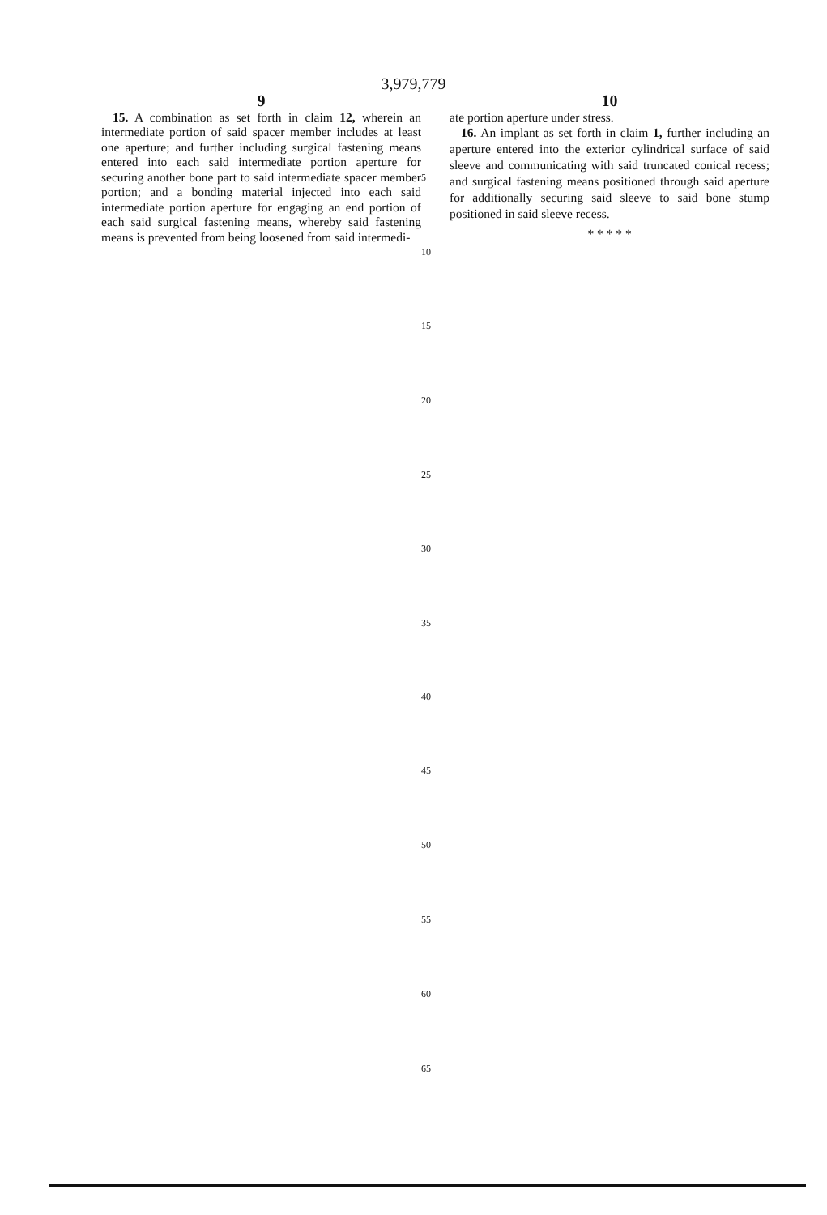3,979,779
9
15. A combination as set forth in claim 12, wherein an intermediate portion of said spacer member includes at least one aperture; and further including surgical fastening means entered into each said intermediate portion aperture for securing another bone part to said intermediate spacer member portion; and a bonding material injected into each said intermediate portion aperture for engaging an end portion of each said surgical fastening means, whereby said fastening means is prevented from being loosened from said intermedi-
10
ate portion aperture under stress.
16. An implant as set forth in claim 1, further including an aperture entered into the exterior cylindrical surface of said sleeve and communicating with said truncated conical recess; and surgical fastening means positioned through said aperture for additionally securing said sleeve to said bone stump positioned in said sleeve recess.
* * * * *
5
10
15
20
25
30
35
40
45
50
55
60
65